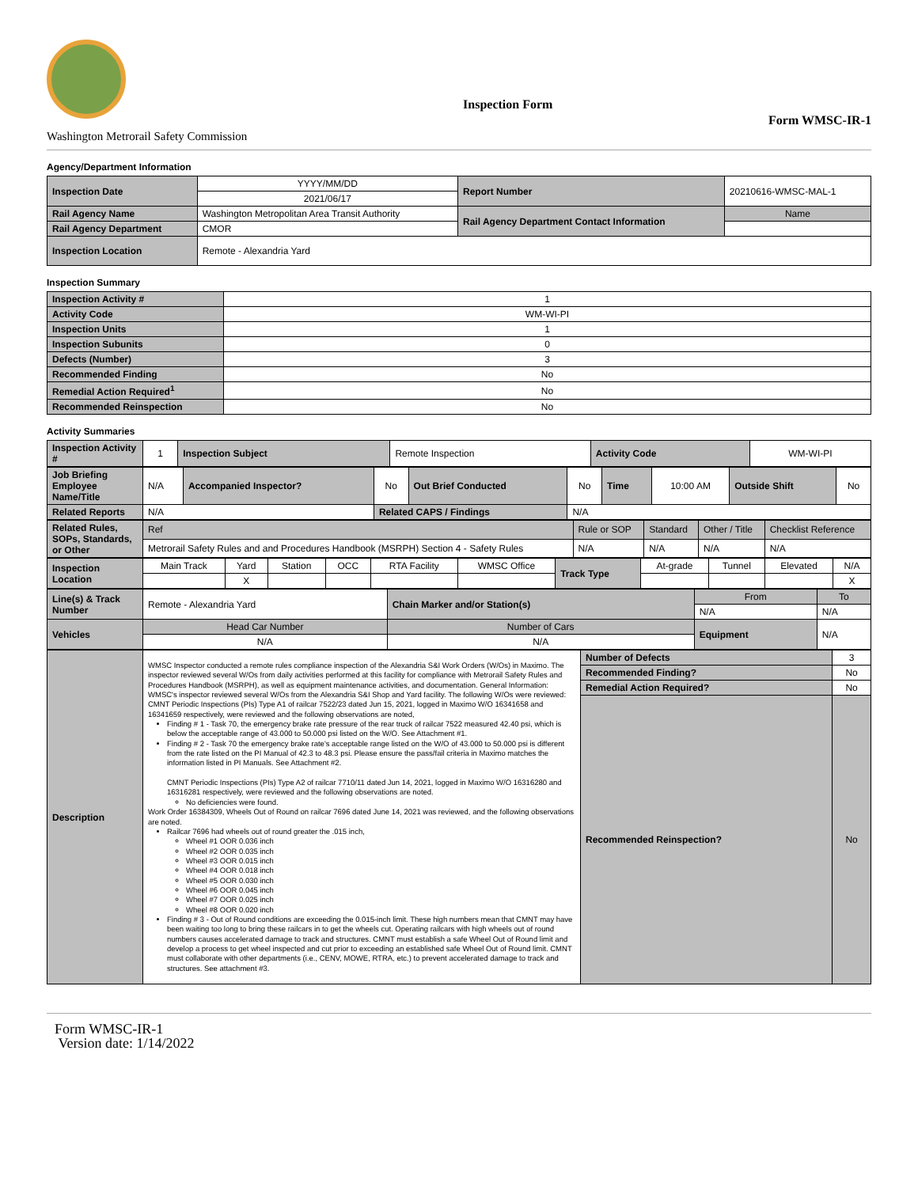Washington Metrorail Safety Commission
Inspection Form
Form WMSC-IR-1
Agency/Department Information
| Inspection Date | YYYY/MM/DD | Report Number | 20210616-WMSC-MAL-1 |
| | 2021/06/17 | | |
| Rail Agency Name | Washington Metropolitan Area Transit Authority | Rail Agency Department Contact Information | Name |
| Rail Agency Department | CMOR | | |
| Inspection Location | Remote - Alexandria Yard | | |
Inspection Summary
| Inspection Activity # | 1 |
| Activity Code | WM-WI-PI |
| Inspection Units | 1 |
| Inspection Subunits | 0 |
| Defects (Number) | 3 |
| Recommended Finding | No |
| Remedial Action Required<sup>1</sup> | No |
| Recommended Reinspection | No |
Activity Summaries
| Inspection Activity # | 1 | Inspection Subject | Remote Inspection | Activity Code | WM-WI-PI |
| Job Briefing Employee Name/Title | N/A | Accompanied Inspector? | No | Out Brief Conducted | No | Time | 10:00 AM | Outside Shift | No |
| Related Reports | N/A | | Related CAPS / Findings | | N/A | | | | |
| Related Rules, SOPs, Standards, or Other | Ref | Rule or SOP | Standard | Other / Title | Checklist Reference |
| | Metrorail Safety Rules and and Procedures Handbook (MSRPH) Section 4 - Safety Rules | N/A | N/A | N/A | N/A |
| Inspection Location | Main Track | Yard | Station | OCC | RTA Facility | WMSC Office | Track Type | At-grade | Tunnel | Elevated | N/A |
| | | X | | | | | | | | | X |
| Line(s) & Track Number | Remote - Alexandria Yard | Chain Marker and/or Station(s) | From | To |
| | | | N/A | N/A |
| Vehicles | Head Car Number | Number of Cars | Equipment | N/A |
| | N/A | N/A | | |
| Description | WMSC Inspector conducted a remote rules compliance inspection of the Alexandria S&I Work Orders (W/Os) in Maximo. The inspector reviewed several W/Os from daily activities performed at this facility for compliance with Metrorail Safety Rules and Procedures Handbook (MSRPH), as well as equipment maintenance activities, and documentation. General Information: WMSC's inspector reviewed several W/Os from the Alexandria S&I Shop and Yard facility. The following W/Os were reviewed: CMNT Periodic Inspections (PIs) Type A1 of railcar 7522/23 dated Jun 15, 2021, logged in Maximo W/O 16341658 and 16341659 respectively, were reviewed and the following observations are noted, Finding # 1 - Task 70, the emergency brake rate pressure of the rear truck of railcar 7522 measured 42.40 psi, which is below the acceptable range of 43.000 to 50.000 psi listed on the W/O. See Attachment #1. Finding # 2 - Task 70 the emergency brake rate's acceptable range listed on the W/O of 43.000 to 50.000 psi is different from the rate listed on the PI Manual of 42.3 to 48.3 psi. Please ensure the pass/fail criteria in Maximo matches the information listed in PI Manuals. See Attachment #2. CMNT Periodic Inspections (PIs) Type A2 of railcar 7710/11 dated Jun 14, 2021, logged in Maximo W/O 16316280 and 16316281 respectively, were reviewed and the following observations are noted. No deficiencies were found. Work Order 16384309, Wheels Out of Round on railcar 7696 dated June 14, 2021 was reviewed, and the following observations are noted. Railcar 7696 had wheels out of round greater the .015 inch, Wheel #1 OOR 0.036 inch Wheel #2 OOR 0.035 inch Wheel #3 OOR 0.015 inch Wheel #4 OOR 0.018 inch Wheel #5 OOR 0.030 inch Wheel #6 OOR 0.045 inch Wheel #7 OOR 0.025 inch Wheel #8 OOR 0.020 inch Finding # 3 - Out of Round conditions are exceeding the 0.015-inch limit. These high numbers mean that CMNT may have been waiting too long to bring these railcars in to get the wheels cut. Operating railcars with high wheels out of round numbers causes accelerated damage to track and structures. CMNT must establish a safe Wheel Out of Round limit and develop a process to get wheel inspected and cut prior to exceeding an established safe Wheel Out of Round limit. CMNT must collaborate with other departments (i.e., CENV, MOWE, RTRA, etc.) to prevent accelerated damage to track and structures. See attachment #3. | Number of Defects | 3 |
| | | Recommended Finding? | No |
| | | Remedial Action Required? | No |
| | | Recommended Reinspection? | No |
Form WMSC-IR-1
Version date: 1/14/2022